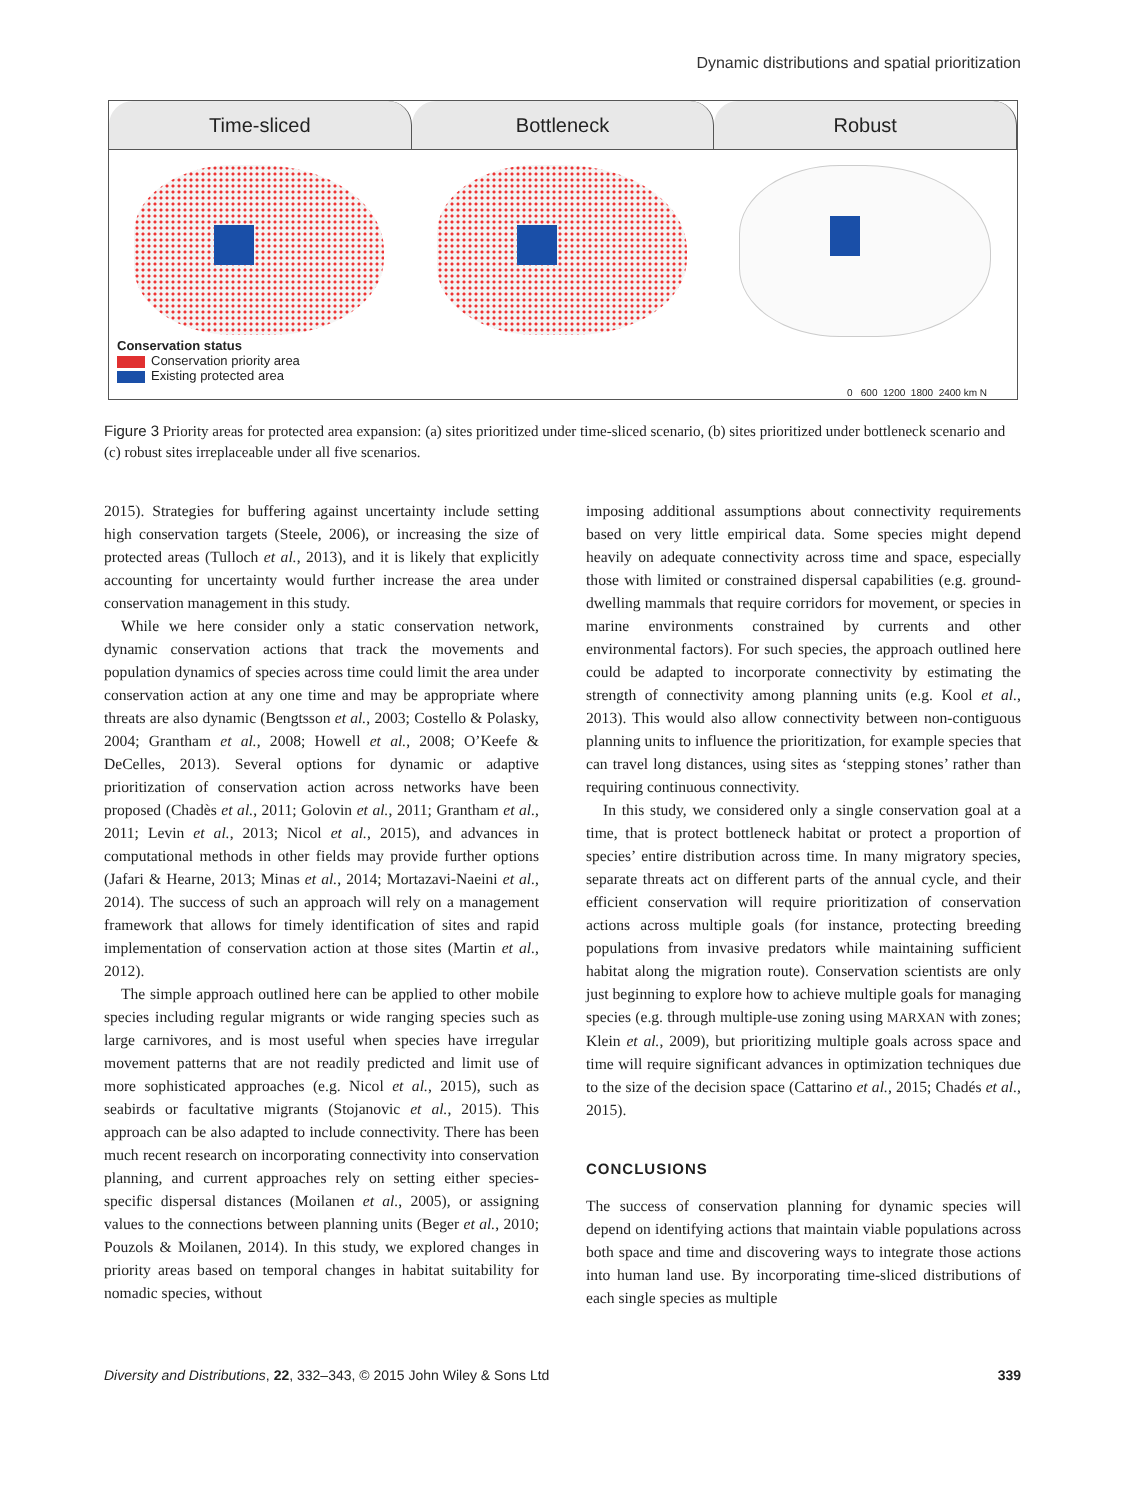Dynamic distributions and spatial prioritization
Time-sliced Bottleneck Robust
Conservation status
Conservation priority area
Existing protected area
0 600 1200 1800 2400 km N
Figure 3 Priority areas for protected area expansion: (a) sites prioritized under time-sliced scenario, (b) sites prioritized under bottleneck scenario and (c) robust sites irreplaceable under all five scenarios.
2015). Strategies for buffering against uncertainty include setting high conservation targets (Steele, 2006), or increasing the size of protected areas (Tulloch et al., 2013), and it is likely that explicitly accounting for uncertainty would further increase the area under conservation management in this study.
While we here consider only a static conservation network, dynamic conservation actions that track the movements and population dynamics of species across time could limit the area under conservation action at any one time and may be appropriate where threats are also dynamic (Bengtsson et al., 2003; Costello & Polasky, 2004; Grantham et al., 2008; Howell et al., 2008; O’Keefe & DeCelles, 2013). Several options for dynamic or adaptive prioritization of conservation action across networks have been proposed (Chadès et al., 2011; Golovin et al., 2011; Grantham et al., 2011; Levin et al., 2013; Nicol et al., 2015), and advances in computational methods in other fields may provide further options (Jafari & Hearne, 2013; Minas et al., 2014; Mortazavi-Naeini et al., 2014). The success of such an approach will rely on a management framework that allows for timely identification of sites and rapid implementation of conservation action at those sites (Martin et al., 2012).
The simple approach outlined here can be applied to other mobile species including regular migrants or wide ranging species such as large carnivores, and is most useful when species have irregular movement patterns that are not readily predicted and limit use of more sophisticated approaches (e.g. Nicol et al., 2015), such as seabirds or facultative migrants (Stojanovic et al., 2015). This approach can be also adapted to include connectivity. There has been much recent research on incorporating connectivity into conservation planning, and current approaches rely on setting either species-specific dispersal distances (Moilanen et al., 2005), or assigning values to the connections between planning units (Beger et al., 2010; Pouzols & Moilanen, 2014). In this study, we explored changes in priority areas based on temporal changes in habitat suitability for nomadic species, without
imposing additional assumptions about connectivity requirements based on very little empirical data. Some species might depend heavily on adequate connectivity across time and space, especially those with limited or constrained dispersal capabilities (e.g. ground-dwelling mammals that require corridors for movement, or species in marine environments constrained by currents and other environmental factors). For such species, the approach outlined here could be adapted to incorporate connectivity by estimating the strength of connectivity among planning units (e.g. Kool et al., 2013). This would also allow connectivity between non-contiguous planning units to influence the prioritization, for example species that can travel long distances, using sites as ‘stepping stones’ rather than requiring continuous connectivity.
In this study, we considered only a single conservation goal at a time, that is protect bottleneck habitat or protect a proportion of species’ entire distribution across time. In many migratory species, separate threats act on different parts of the annual cycle, and their efficient conservation will require prioritization of conservation actions across multiple goals (for instance, protecting breeding populations from invasive predators while maintaining sufficient habitat along the migration route). Conservation scientists are only just beginning to explore how to achieve multiple goals for managing species (e.g. through multiple-use zoning using MARXAN with zones; Klein et al., 2009), but prioritizing multiple goals across space and time will require significant advances in optimization techniques due to the size of the decision space (Cattarino et al., 2015; Chadés et al., 2015).
CONCLUSIONS
The success of conservation planning for dynamic species will depend on identifying actions that maintain viable populations across both space and time and discovering ways to integrate those actions into human land use. By incorporating time-sliced distributions of each single species as multiple
Diversity and Distributions, 22, 332–343, © 2015 John Wiley & Sons Ltd
339